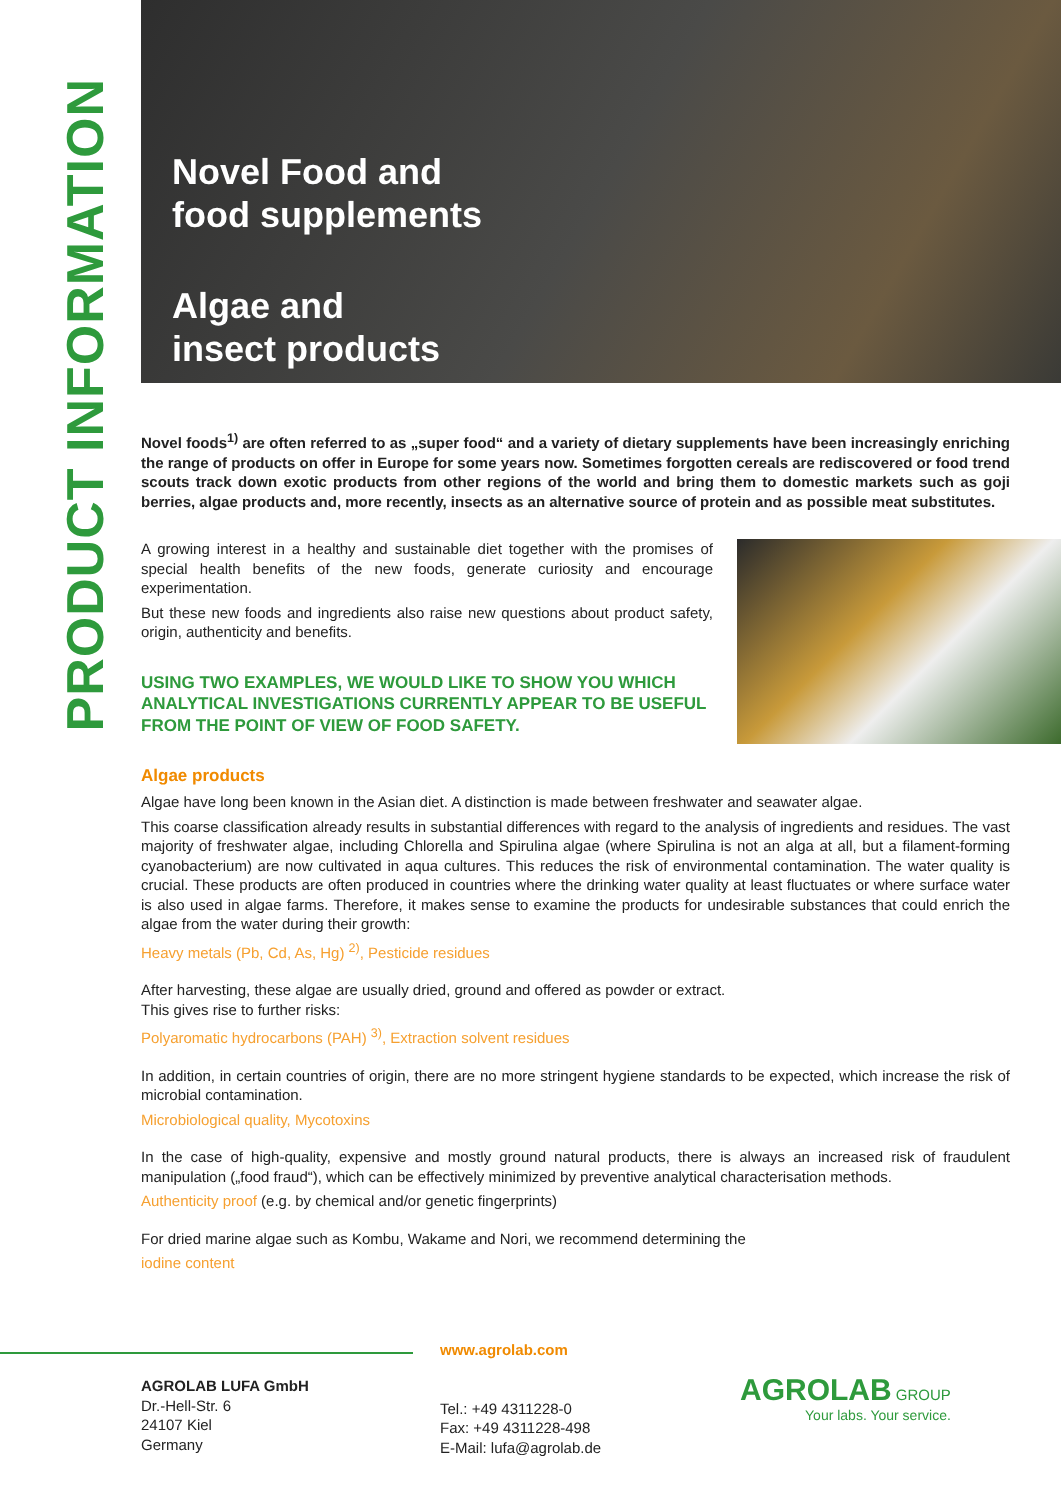PRODUCT INFORMATION
Novel Food and
food supplements
Algae and
insect products
Novel foods<sup>1)</sup> are often referred to as „super food“ and a variety of dietary supplements have been increasingly enriching the range of products on offer in Europe for some years now. Sometimes forgotten cereals are rediscovered or food trend scouts track down exotic products from other regions of the world and bring them to domestic markets such as goji berries, algae products and, more recently, insects as an alternative source of protein and as possible meat substitutes.
A growing interest in a healthy and sustainable diet together with the promises of special health benefits of the new foods, generate curiosity and encourage experimentation.
But these new foods and ingredients also raise new questions about product safety, origin, authenticity and benefits.
USING TWO EXAMPLES, WE WOULD LIKE TO SHOW YOU WHICH ANALYTICAL INVESTIGATIONS CURRENTLY APPEAR TO BE USEFUL FROM THE POINT OF VIEW OF FOOD SAFETY.
Algae products
Algae have long been known in the Asian diet. A distinction is made between freshwater and seawater algae.
This coarse classification already results in substantial differences with regard to the analysis of ingredients and residues. The vast majority of freshwater algae, including Chlorella and Spirulina algae (where Spirulina is not an alga at all, but a filament-forming cyanobacterium) are now cultivated in aqua cultures. This reduces the risk of environmental contamination. The water quality is crucial. These products are often produced in countries where the drinking water quality at least fluctuates or where surface water is also used in algae farms. Therefore, it makes sense to examine the products for undesirable substances that could enrich the algae from the water during their growth:
Heavy metals (Pb, Cd, As, Hg) <sup>2)</sup>, Pesticide residues
After harvesting, these algae are usually dried, ground and offered as powder or extract.
This gives rise to further risks:
Polyaromatic hydrocarbons (PAH) <sup>3)</sup>, Extraction solvent residues
In addition, in certain countries of origin, there are no more stringent hygiene standards to be expected, which increase the risk of microbial contamination.
Microbiological quality, Mycotoxins
In the case of high-quality, expensive and mostly ground natural products, there is always an increased risk of fraudulent manipulation („food fraud“), which can be effectively minimized by preventive analytical characterisation methods.
Authenticity proof (e.g. by chemical and/or genetic fingerprints)
For dried marine algae such as Kombu, Wakame and Nori, we recommend determining the
iodine content
AGROLAB LUFA GmbH
Dr.-Hell-Str. 6
24107 Kiel
Germany
www.agrolab.com
Tel.: +49 4311228-0
Fax: +49 4311228-498
E-Mail: lufa@agrolab.de
AGROLAB GROUP
Your labs. Your service.